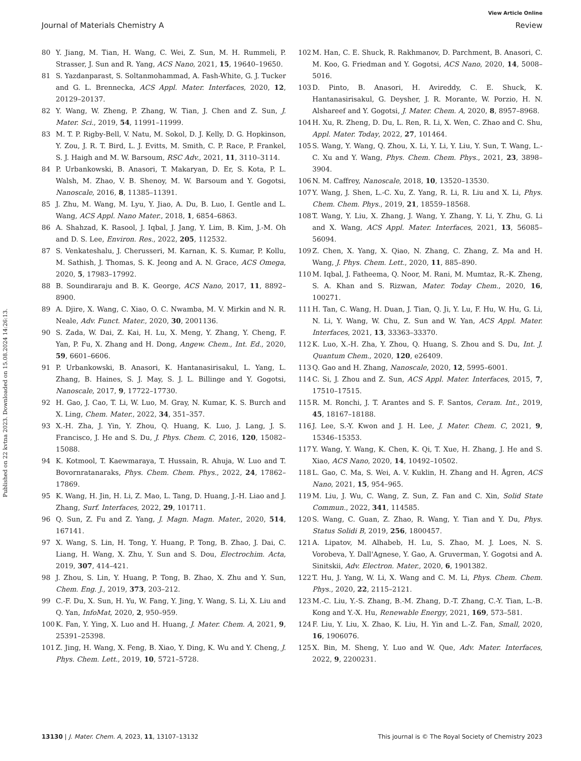View Article Online
Journal of Materials Chemistry A Review
Published on 22 kvtna 2023. Downloaded on 15.08.2024 14:26:13.
80 Y. Jiang, M. Tian, H. Wang, C. Wei, Z. Sun, M. H. Rummeli, P. Strasser, J. Sun and R. Yang, ACS Nano, 2021, 15, 19640–19650.
81 S. Yazdanparast, S. Soltanmohammad, A. Fash-White, G. J. Tucker and G. L. Brennecka, ACS Appl. Mater. Interfaces, 2020, 12, 20129–20137.
82 Y. Wang, W. Zheng, P. Zhang, W. Tian, J. Chen and Z. Sun, J. Mater. Sci., 2019, 54, 11991–11999.
83 M. T. P. Rigby-Bell, V. Natu, M. Sokol, D. J. Kelly, D. G. Hopkinson, Y. Zou, J. R. T. Bird, L. J. Evitts, M. Smith, C. P. Race, P. Frankel, S. J. Haigh and M. W. Barsoum, RSC Adv., 2021, 11, 3110–3114.
84 P. Urbankowski, B. Anasori, T. Makaryan, D. Er, S. Kota, P. L. Walsh, M. Zhao, V. B. Shenoy, M. W. Barsoum and Y. Gogotsi, Nanoscale, 2016, 8, 11385–11391.
85 J. Zhu, M. Wang, M. Lyu, Y. Jiao, A. Du, B. Luo, I. Gentle and L. Wang, ACS Appl. Nano Mater., 2018, 1, 6854–6863.
86 A. Shahzad, K. Rasool, J. Iqbal, J. Jang, Y. Lim, B. Kim, J.-M. Oh and D. S. Lee, Environ. Res., 2022, 205, 112532.
87 S. Venkateshalu, J. Cherusseri, M. Karnan, K. S. Kumar, P. Kollu, M. Sathish, J. Thomas, S. K. Jeong and A. N. Grace, ACS Omega, 2020, 5, 17983–17992.
88 B. Soundiraraju and B. K. George, ACS Nano, 2017, 11, 8892–8900.
89 A. Djire, X. Wang, C. Xiao, O. C. Nwamba, M. V. Mirkin and N. R. Neale, Adv. Funct. Mater., 2020, 30, 2001136.
90 S. Zada, W. Dai, Z. Kai, H. Lu, X. Meng, Y. Zhang, Y. Cheng, F. Yan, P. Fu, X. Zhang and H. Dong, Angew. Chem., Int. Ed., 2020, 59, 6601–6606.
91 P. Urbankowski, B. Anasori, K. Hantanasirisakul, L. Yang, L. Zhang, B. Haines, S. J. May, S. J. L. Billinge and Y. Gogotsi, Nanoscale, 2017, 9, 17722–17730.
92 H. Gao, J. Cao, T. Li, W. Luo, M. Gray, N. Kumar, K. S. Burch and X. Ling, Chem. Mater., 2022, 34, 351–357.
93 X.-H. Zha, J. Yin, Y. Zhou, Q. Huang, K. Luo, J. Lang, J. S. Francisco, J. He and S. Du, J. Phys. Chem. C, 2016, 120, 15082–15088.
94 K. Kotmool, T. Kaewmaraya, T. Hussain, R. Ahuja, W. Luo and T. Bovornratanaraks, Phys. Chem. Chem. Phys., 2022, 24, 17862–17869.
95 K. Wang, H. Jin, H. Li, Z. Mao, L. Tang, D. Huang, J.-H. Liao and J. Zhang, Surf. Interfaces, 2022, 29, 101711.
96 Q. Sun, Z. Fu and Z. Yang, J. Magn. Magn. Mater., 2020, 514, 167141.
97 X. Wang, S. Lin, H. Tong, Y. Huang, P. Tong, B. Zhao, J. Dai, C. Liang, H. Wang, X. Zhu, Y. Sun and S. Dou, Electrochim. Acta, 2019, 307, 414–421.
98 J. Zhou, S. Lin, Y. Huang, P. Tong, B. Zhao, X. Zhu and Y. Sun, Chem. Eng. J., 2019, 373, 203–212.
99 C.-F. Du, X. Sun, H. Yu, W. Fang, Y. Jing, Y. Wang, S. Li, X. Liu and Q. Yan, InfoMat, 2020, 2, 950–959.
100 K. Fan, Y. Ying, X. Luo and H. Huang, J. Mater. Chem. A, 2021, 9, 25391–25398.
101 Z. Jing, H. Wang, X. Feng, B. Xiao, Y. Ding, K. Wu and Y. Cheng, J. Phys. Chem. Lett., 2019, 10, 5721–5728.
102 M. Han, C. E. Shuck, R. Rakhmanov, D. Parchment, B. Anasori, C. M. Koo, G. Friedman and Y. Gogotsi, ACS Nano, 2020, 14, 5008–5016.
103 D. Pinto, B. Anasori, H. Avireddy, C. E. Shuck, K. Hantanasirisakul, G. Deysher, J. R. Morante, W. Porzio, H. N. Alshareef and Y. Gogotsi, J. Mater. Chem. A, 2020, 8, 8957–8968.
104 H. Xu, R. Zheng, D. Du, L. Ren, R. Li, X. Wen, C. Zhao and C. Shu, Appl. Mater. Today, 2022, 27, 101464.
105 S. Wang, Y. Wang, Q. Zhou, X. Li, Y. Li, Y. Liu, Y. Sun, T. Wang, L.-C. Xu and Y. Wang, Phys. Chem. Chem. Phys., 2021, 23, 3898–3904.
106 N. M. Caffrey, Nanoscale, 2018, 10, 13520–13530.
107 Y. Wang, J. Shen, L.-C. Xu, Z. Yang, R. Li, R. Liu and X. Li, Phys. Chem. Chem. Phys., 2019, 21, 18559–18568.
108 T. Wang, Y. Liu, X. Zhang, J. Wang, Y. Zhang, Y. Li, Y. Zhu, G. Li and X. Wang, ACS Appl. Mater. Interfaces, 2021, 13, 56085–56094.
109 Z. Chen, X. Yang, X. Qiao, N. Zhang, C. Zhang, Z. Ma and H. Wang, J. Phys. Chem. Lett., 2020, 11, 885–890.
110 M. Iqbal, J. Fatheema, Q. Noor, M. Rani, M. Mumtaz, R.-K. Zheng, S. A. Khan and S. Rizwan, Mater. Today Chem., 2020, 16, 100271.
111 H. Tan, C. Wang, H. Duan, J. Tian, Q. Ji, Y. Lu, F. Hu, W. Hu, G. Li, N. Li, Y. Wang, W. Chu, Z. Sun and W. Yan, ACS Appl. Mater. Interfaces, 2021, 13, 33363–33370.
112 K. Luo, X.-H. Zha, Y. Zhou, Q. Huang, S. Zhou and S. Du, Int. J. Quantum Chem., 2020, 120, e26409.
113 Q. Gao and H. Zhang, Nanoscale, 2020, 12, 5995–6001.
114 C. Si, J. Zhou and Z. Sun, ACS Appl. Mater. Interfaces, 2015, 7, 17510–17515.
115 R. M. Ronchi, J. T. Arantes and S. F. Santos, Ceram. Int., 2019, 45, 18167–18188.
116 J. Lee, S.-Y. Kwon and J. H. Lee, J. Mater. Chem. C, 2021, 9, 15346–15353.
117 Y. Wang, Y. Wang, K. Chen, K. Qi, T. Xue, H. Zhang, J. He and S. Xiao, ACS Nano, 2020, 14, 10492–10502.
118 L. Gao, C. Ma, S. Wei, A. V. Kuklin, H. Zhang and H. Ågren, ACS Nano, 2021, 15, 954–965.
119 M. Liu, J. Wu, C. Wang, Z. Sun, Z. Fan and C. Xin, Solid State Commun., 2022, 341, 114585.
120 S. Wang, C. Guan, Z. Zhao, R. Wang, Y. Tian and Y. Du, Phys. Status Solidi B, 2019, 256, 1800457.
121 A. Lipatov, M. Alhabeb, H. Lu, S. Zhao, M. J. Loes, N. S. Vorobeva, Y. Dall'Agnese, Y. Gao, A. Gruverman, Y. Gogotsi and A. Sinitskii, Adv. Electron. Mater., 2020, 6, 1901382.
122 T. Hu, J. Yang, W. Li, X. Wang and C. M. Li, Phys. Chem. Chem. Phys., 2020, 22, 2115–2121.
123 M.-C. Liu, Y.-S. Zhang, B.-M. Zhang, D.-T. Zhang, C.-Y. Tian, L.-B. Kong and Y.-X. Hu, Renewable Energy, 2021, 169, 573–581.
124 F. Liu, Y. Liu, X. Zhao, K. Liu, H. Yin and L.-Z. Fan, Small, 2020, 16, 1906076.
125 X. Bin, M. Sheng, Y. Luo and W. Que, Adv. Mater. Interfaces, 2022, 9, 2200231.
13130 | J. Mater. Chem. A, 2023, 11, 13107–13132 This journal is © The Royal Society of Chemistry 2023